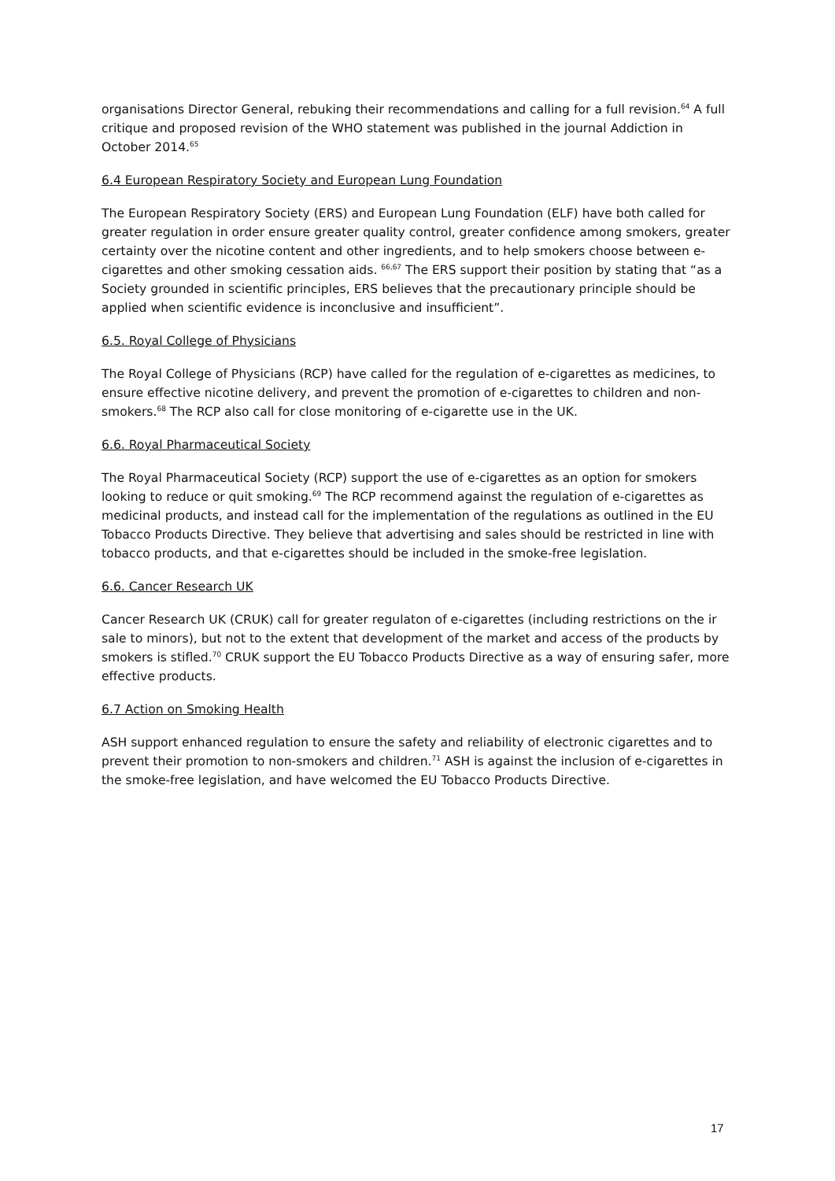organisations Director General, rebuking their recommendations and calling for a full revision.<sup>64</sup> A full critique and proposed revision of the WHO statement was published in the journal Addiction in October 2014.<sup>65</sup>
6.4 European Respiratory Society and European Lung Foundation
The European Respiratory Society (ERS) and European Lung Foundation (ELF) have both called for greater regulation in order ensure greater quality control, greater confidence among smokers, greater certainty over the nicotine content and other ingredients, and to help smokers choose between e-cigarettes and other smoking cessation aids. <sup>66,67</sup> The ERS support their position by stating that “as a Society grounded in scientific principles, ERS believes that the precautionary principle should be applied when scientific evidence is inconclusive and insufficient”.
6.5. Royal College of Physicians
The Royal College of Physicians (RCP) have called for the regulation of e-cigarettes as medicines, to ensure effective nicotine delivery, and prevent the promotion of e-cigarettes to children and non-smokers.<sup>68</sup> The RCP also call for close monitoring of e-cigarette use in the UK.
6.6. Royal Pharmaceutical Society
The Royal Pharmaceutical Society (RCP) support the use of e-cigarettes as an option for smokers looking to reduce or quit smoking.<sup>69</sup> The RCP recommend against the regulation of e-cigarettes as medicinal products, and instead call for the implementation of the regulations as outlined in the EU Tobacco Products Directive. They believe that advertising and sales should be restricted in line with tobacco products, and that e-cigarettes should be included in the smoke-free legislation.
6.6. Cancer Research UK
Cancer Research UK (CRUK) call for greater regulaton of e-cigarettes (including restrictions on the ir sale to minors), but not to the extent that development of the market and access of the products by smokers is stifled.<sup>70</sup> CRUK support the EU Tobacco Products Directive as a way of ensuring safer, more effective products.
6.7 Action on Smoking Health
ASH support enhanced regulation to ensure the safety and reliability of electronic cigarettes and to prevent their promotion to non-smokers and children.<sup>71</sup> ASH is against the inclusion of e-cigarettes in the smoke-free legislation, and have welcomed the EU Tobacco Products Directive.
17